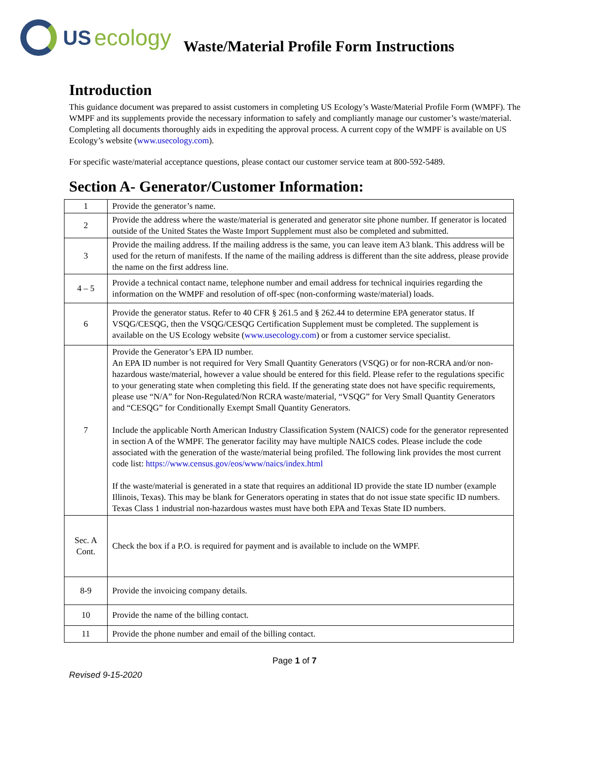US ecology
Waste/Material Profile Form Instructions
Introduction
This guidance document was prepared to assist customers in completing US Ecology’s Waste/Material Profile Form (WMPF). The WMPF and its supplements provide the necessary information to safely and compliantly manage our customer’s waste/material. Completing all documents thoroughly aids in expediting the approval process. A current copy of the WMPF is available on US Ecology’s website (www.usecology.com).
For specific waste/material acceptance questions, please contact our customer service team at 800-592-5489.
Section A- Generator/Customer Information:
| 1 | Provide the generator’s name. |
| 2 | Provide the address where the waste/material is generated and generator site phone number. If generator is located outside of the United States the Waste Import Supplement must also be completed and submitted. |
| 3 | Provide the mailing address. If the mailing address is the same, you can leave item A3 blank. This address will be used for the return of manifests. If the name of the mailing address is different than the site address, please provide the name on the first address line. |
| 4 – 5 | Provide a technical contact name, telephone number and email address for technical inquiries regarding the information on the WMPF and resolution of off-spec (non-conforming waste/material) loads. |
| 6 | Provide the generator status. Refer to 40 CFR § 261.5 and § 262.44 to determine EPA generator status. If VSQG/CESQG, then the VSQG/CESQG Certification Supplement must be completed. The supplement is available on the US Ecology website ( www.usecology.com ) or from a customer service specialist. |
| 7 | Provide the Generator’s EPA ID number. An EPA ID number is not required for Very Small Quantity Generators (VSQG) or for non-RCRA and/or non-hazardous waste/material, however a value should be entered for this field. Please refer to the regulations specific to your generating state when completing this field. If the generating state does not have specific requirements, please use “N/A” for Non-Regulated/Non RCRA waste/material, “VSQG” for Very Small Quantity Generators and “CESQG” for Conditionally Exempt Small Quantity Generators. Include the applicable North American Industry Classification System (NAICS) code for the generator represented in section A of the WMPF. The generator facility may have multiple NAICS codes. Please include the code associated with the generation of the waste/material being profiled. The following link provides the most current code list: https://www.census.gov/eos/www/naics/index.html If the waste/material is generated in a state that requires an additional ID provide the state ID number (example Illinois, Texas). This may be blank for Generators operating in states that do not issue state specific ID numbers. Texas Class 1 industrial non-hazardous wastes must have both EPA and Texas State ID numbers. |
| Sec. A Cont. | Check the box if a P.O. is required for payment and is available to include on the WMPF. |
| 8-9 | Provide the invoicing company details. |
| 10 | Provide the name of the billing contact. |
| 11 | Provide the phone number and email of the billing contact. |
Page 1 of 7
Revised 9-15-2020